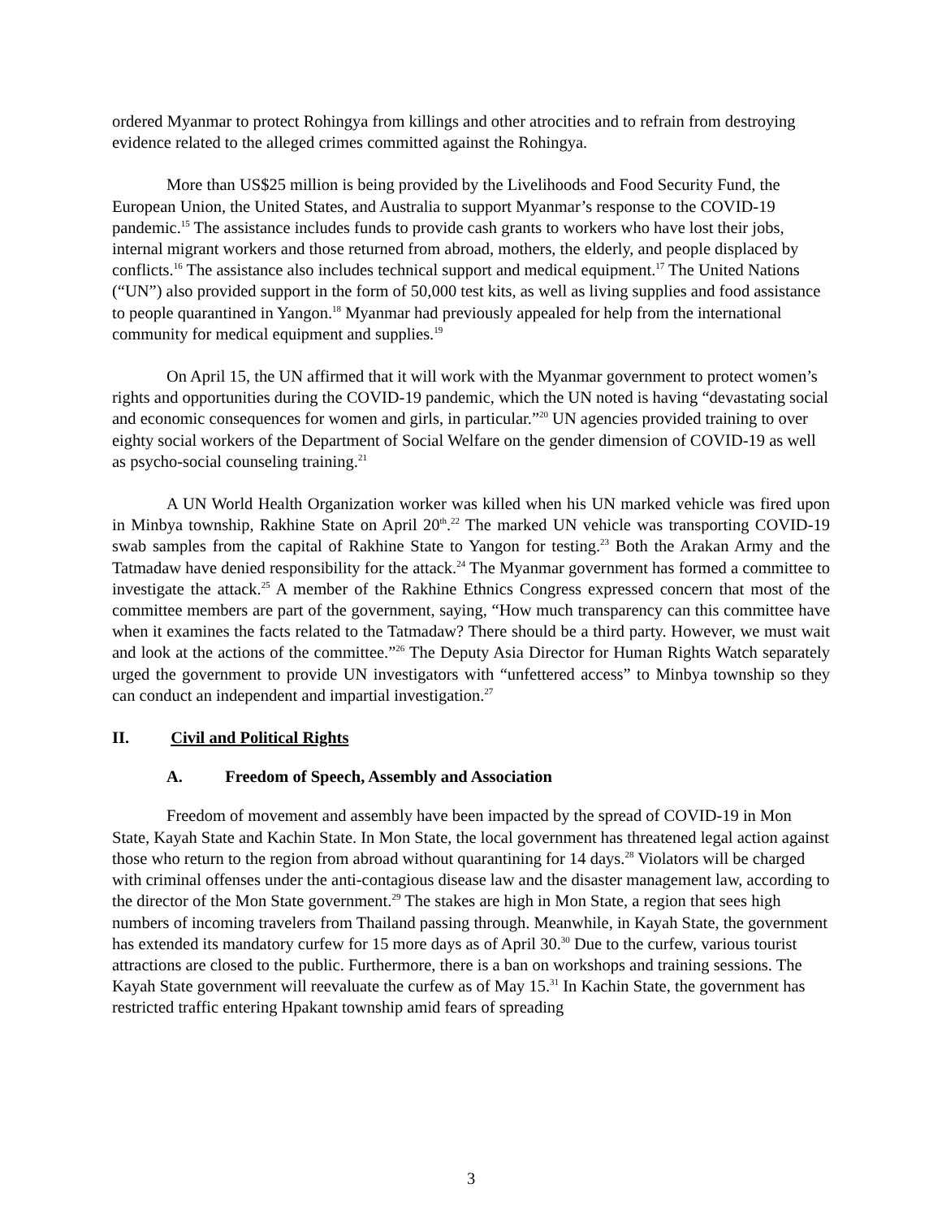ordered Myanmar to protect Rohingya from killings and other atrocities and to refrain from destroying evidence related to the alleged crimes committed against the Rohingya.
More than US$25 million is being provided by the Livelihoods and Food Security Fund, the European Union, the United States, and Australia to support Myanmar’s response to the COVID-19 pandemic.<sup>15</sup> The assistance includes funds to provide cash grants to workers who have lost their jobs, internal migrant workers and those returned from abroad, mothers, the elderly, and people displaced by conflicts.<sup>16</sup> The assistance also includes technical support and medical equipment.<sup>17</sup> The United Nations (“UN”) also provided support in the form of 50,000 test kits, as well as living supplies and food assistance to people quarantined in Yangon.<sup>18</sup> Myanmar had previously appealed for help from the international community for medical equipment and supplies.<sup>19</sup>
On April 15, the UN affirmed that it will work with the Myanmar government to protect women’s rights and opportunities during the COVID-19 pandemic, which the UN noted is having “devastating social and economic consequences for women and girls, in particular.”<sup>20</sup> UN agencies provided training to over eighty social workers of the Department of Social Welfare on the gender dimension of COVID-19 as well as psycho-social counseling training.<sup>21</sup>
A UN World Health Organization worker was killed when his UN marked vehicle was fired upon in Minbya township, Rakhine State on April 20<sup>th</sup>.<sup>22</sup> The marked UN vehicle was transporting COVID-19 swab samples from the capital of Rakhine State to Yangon for testing.<sup>23</sup> Both the Arakan Army and the Tatmadaw have denied responsibility for the attack.<sup>24</sup> The Myanmar government has formed a committee to investigate the attack.<sup>25</sup> A member of the Rakhine Ethnics Congress expressed concern that most of the committee members are part of the government, saying, “How much transparency can this committee have when it examines the facts related to the Tatmadaw? There should be a third party. However, we must wait and look at the actions of the committee.”<sup>26</sup> The Deputy Asia Director for Human Rights Watch separately urged the government to provide UN investigators with “unfettered access” to Minbya township so they can conduct an independent and impartial investigation.<sup>27</sup>
II. Civil and Political Rights
A. Freedom of Speech, Assembly and Association
Freedom of movement and assembly have been impacted by the spread of COVID-19 in Mon State, Kayah State and Kachin State. In Mon State, the local government has threatened legal action against those who return to the region from abroad without quarantining for 14 days.<sup>28</sup> Violators will be charged with criminal offenses under the anti-contagious disease law and the disaster management law, according to the director of the Mon State government.<sup>29</sup> The stakes are high in Mon State, a region that sees high numbers of incoming travelers from Thailand passing through. Meanwhile, in Kayah State, the government has extended its mandatory curfew for 15 more days as of April 30.<sup>30</sup> Due to the curfew, various tourist attractions are closed to the public. Furthermore, there is a ban on workshops and training sessions. The Kayah State government will reevaluate the curfew as of May 15.<sup>31</sup> In Kachin State, the government has restricted traffic entering Hpakant township amid fears of spreading
3